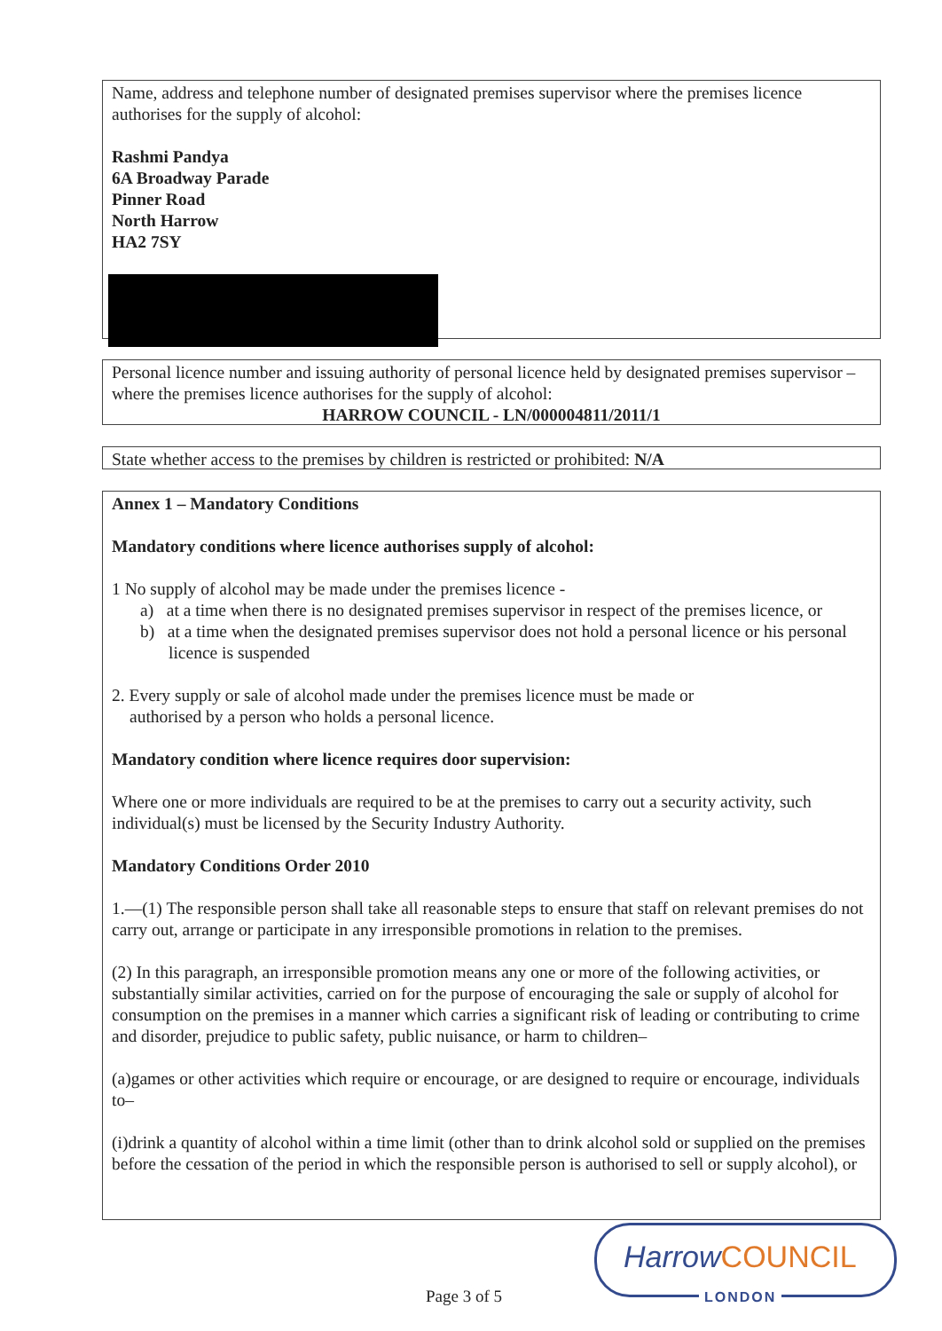Name, address and telephone number of designated premises supervisor where the premises licence authorises for the supply of alcohol:
Rashmi Pandya
6A Broadway Parade
Pinner Road
North Harrow
HA2 7SY
Personal licence number and issuing authority of personal licence held by designated premises supervisor – where the premises licence authorises for the supply of alcohol:
HARROW COUNCIL - LN/000004811/2011/1
State whether access to the premises by children is restricted or prohibited: N/A
Annex 1 – Mandatory Conditions
Mandatory conditions where licence authorises supply of alcohol:
1 No supply of alcohol may be made under the premises licence -
a) at a time when there is no designated premises supervisor in respect of the premises licence, or
b) at a time when the designated premises supervisor does not hold a personal licence or his personal licence is suspended
2. Every supply or sale of alcohol made under the premises licence must be made or
authorised by a person who holds a personal licence.
Mandatory condition where licence requires door supervision:
Where one or more individuals are required to be at the premises to carry out a security activity, such individual(s) must be licensed by the Security Industry Authority.
Mandatory Conditions Order 2010
1.—(1) The responsible person shall take all reasonable steps to ensure that staff on relevant premises do not carry out, arrange or participate in any irresponsible promotions in relation to the premises.
(2) In this paragraph, an irresponsible promotion means any one or more of the following activities, or substantially similar activities, carried on for the purpose of encouraging the sale or supply of alcohol for consumption on the premises in a manner which carries a significant risk of leading or contributing to crime and disorder, prejudice to public safety, public nuisance, or harm to children–
(a)games or other activities which require or encourage, or are designed to require or encourage, individuals to–
(i)drink a quantity of alcohol within a time limit (other than to drink alcohol sold or supplied on the premises before the cessation of the period in which the responsible person is authorised to sell or supply alcohol), or
HarrowCOUNCIL
LONDON
Page 3 of 5